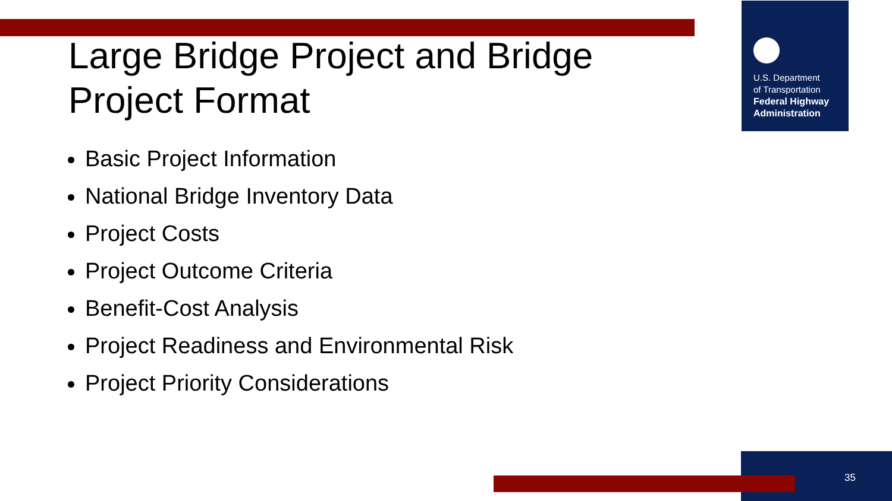U.S. Department
of Transportation
Federal Highway
Administration
Large Bridge Project and Bridge Project Format
Basic Project Information
National Bridge Inventory Data
Project Costs
Project Outcome Criteria
Benefit-Cost Analysis
Project Readiness and Environmental Risk
Project Priority Considerations
35